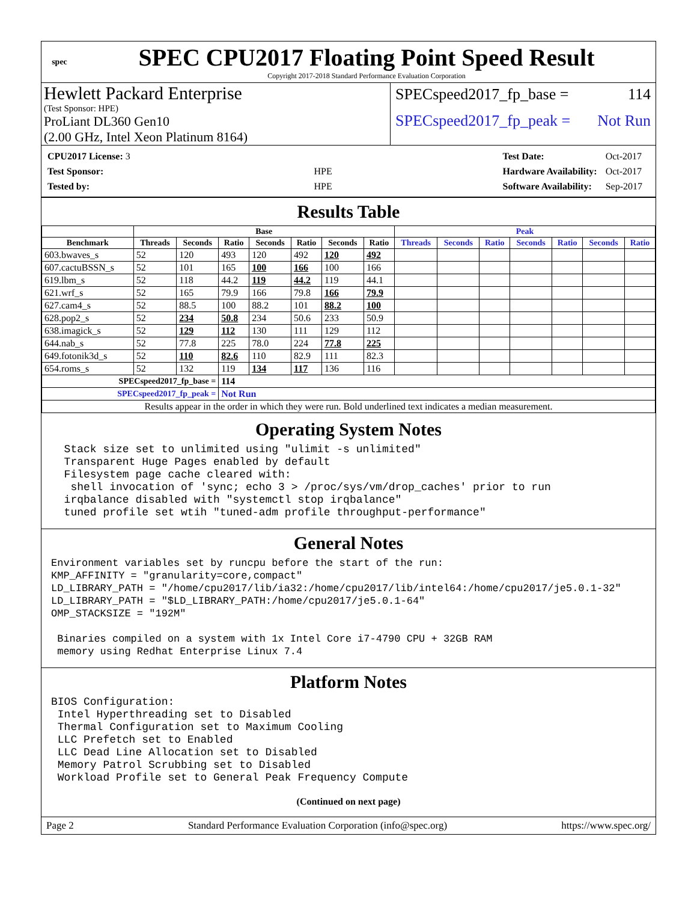spec
SPEC CPU2017 Floating Point Speed Result
Copyright 2017-2018 Standard Performance Evaluation Corporation
Hewlett Packard Enterprise
(Test Sponsor: HPE)
ProLiant DL360 Gen10
(2.00 GHz, Intel Xeon Platinum 8164)
SPECspeed2017_fp_base = 114
SPECspeed2017_fp_peak = Not Run
| CPU2017 License: 3 | |
| Test Sponsor: | HPE |
| Tested by: | HPE |
| Test Date: | Oct-2017 |
| Hardware Availability: | Oct-2017 |
| Software Availability: | Sep-2017 |
Results Table
| | Base | | | | | | | Peak | | | | | | |
| --- | --- | --- | --- | --- | --- | --- | --- | --- | --- | --- | --- | --- | --- | --- |
| Benchmark | Threads | Seconds | Ratio | Seconds | Ratio | Seconds | Ratio | Threads | Seconds | Ratio | Seconds | Ratio | Seconds | Ratio |
| 603.bwaves_s | 52 | 120 | 493 | 120 | 492 | 120 | 492 | | | | | | | |
| 607.cactuBSSN_s | 52 | 101 | 165 | 100 | 166 | 100 | 166 | | | | | | | |
| 619.lbm_s | 52 | 118 | 44.2 | 119 | 44.2 | 119 | 44.1 | | | | | | | |
| 621.wrf_s | 52 | 165 | 79.9 | 166 | 79.8 | 166 | 79.9 | | | | | | | |
| 627.cam4_s | 52 | 88.5 | 100 | 88.2 | 101 | 88.2 | 100 | | | | | | | |
| 628.pop2_s | 52 | 234 | 50.8 | 234 | 50.6 | 233 | 50.9 | | | | | | | |
| 638.imagick_s | 52 | 129 | 112 | 130 | 111 | 129 | 112 | | | | | | | |
| 644.nab_s | 52 | 77.8 | 225 | 78.0 | 224 | 77.8 | 225 | | | | | | | |
| 649.fotonik3d_s | 52 | 110 | 82.6 | 110 | 82.9 | 111 | 82.3 | | | | | | | |
| 654.roms_s | 52 | 132 | 119 | 134 | 117 | 136 | 116 | | | | | | | |
| SPECspeed2017_fp_base = | | | 114 | | | | | | | | | | | |
| SPECspeed2017_fp_peak = | | | Not Run | | | | | | | | | | | |
| Results appear in the order in which they were run. Bold underlined text indicates a median measurement. | | | | | | | | | | | | | | |
Operating System Notes
Stack size set to unlimited using "ulimit -s unlimited" Transparent Huge Pages enabled by default Filesystem page cache cleared with: shell invocation of 'sync; echo 3 > /proc/sys/vm/drop_caches' prior to run irqbalance disabled with "systemctl stop irqbalance" tuned profile set wtih "tuned-adm profile throughput-performance"
General Notes
Environment variables set by runcpu before the start of the run: KMP_AFFINITY = "granularity=core,compact" LD_LIBRARY_PATH = "/home/cpu2017/lib/ia32:/home/cpu2017/lib/intel64:/home/cpu2017/je5.0.1-32" LD_LIBRARY_PATH = "$LD_LIBRARY_PATH:/home/cpu2017/je5.0.1-64" OMP_STACKSIZE = "192M" Binaries compiled on a system with 1x Intel Core i7-4790 CPU + 32GB RAM memory using Redhat Enterprise Linux 7.4
Platform Notes
BIOS Configuration: Intel Hyperthreading set to Disabled Thermal Configuration set to Maximum Cooling LLC Prefetch set to Enabled LLC Dead Line Allocation set to Disabled Memory Patrol Scrubbing set to Disabled Workload Profile set to General Peak Frequency Compute
(Continued on next page)
Page 2 Standard Performance Evaluation Corporation (info@spec.org) https://www.spec.org/